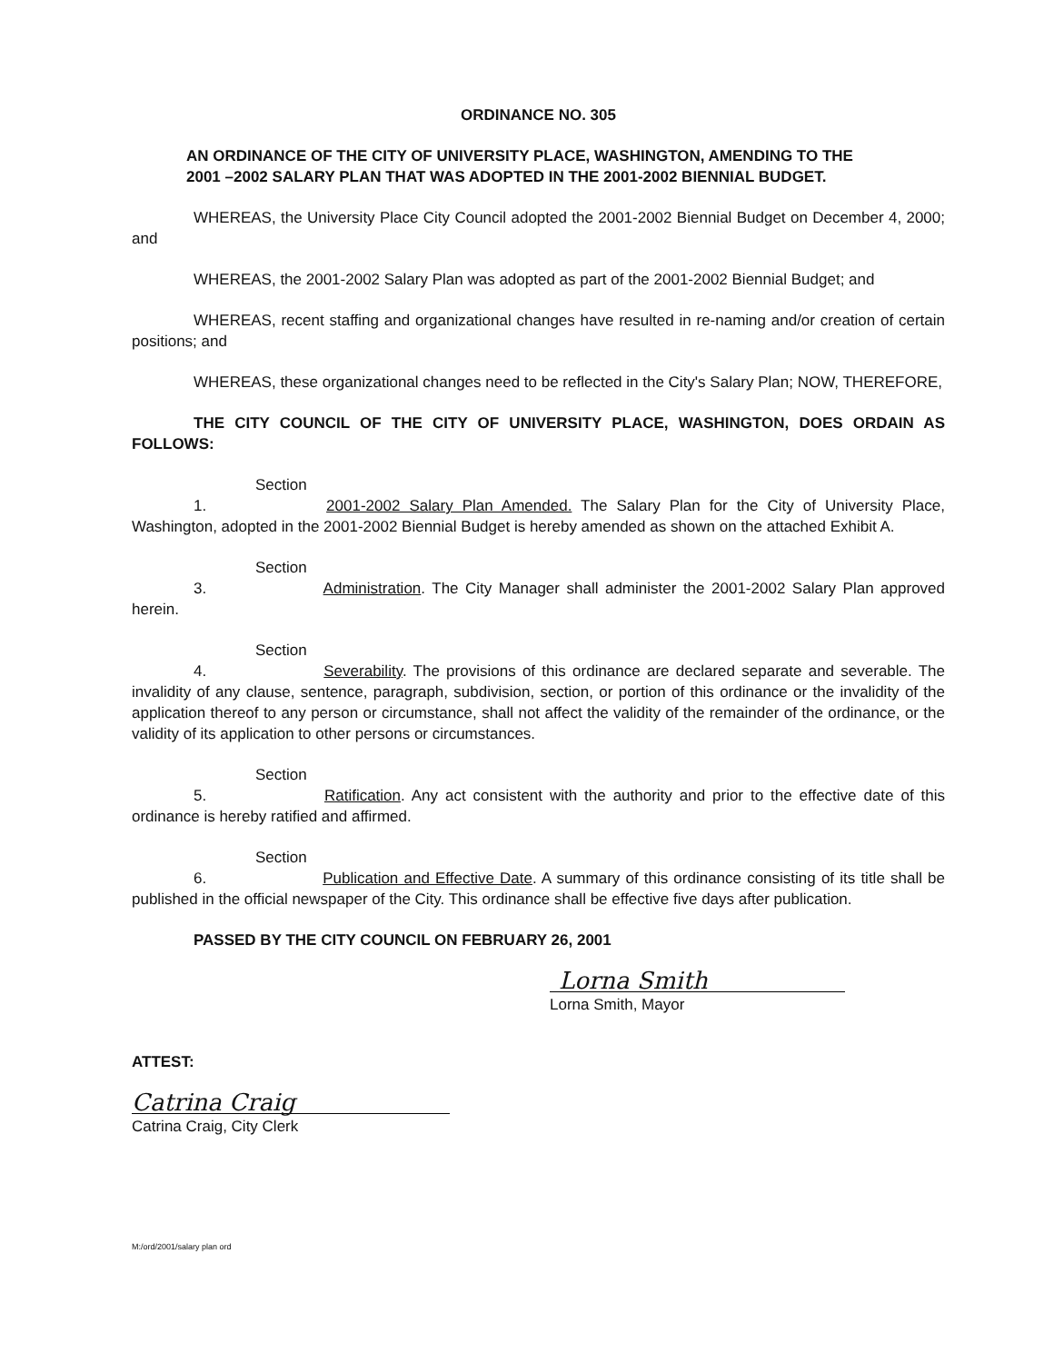ORDINANCE NO. 305
AN ORDINANCE OF THE CITY OF UNIVERSITY PLACE, WASHINGTON, AMENDING TO THE 2001 –2002 SALARY PLAN THAT WAS ADOPTED IN THE 2001-2002 BIENNIAL BUDGET.
WHEREAS, the University Place City Council adopted the 2001-2002 Biennial Budget on December 4, 2000; and
WHEREAS, the 2001-2002 Salary Plan was adopted as part of the 2001-2002 Biennial Budget; and
WHEREAS, recent staffing and organizational changes have resulted in re-naming and/or creation of certain positions; and
WHEREAS, these organizational changes need to be reflected in the City's Salary Plan; NOW, THEREFORE,
THE CITY COUNCIL OF THE CITY OF UNIVERSITY PLACE, WASHINGTON, DOES ORDAIN AS FOLLOWS:
Section 1. 2001-2002 Salary Plan Amended. The Salary Plan for the City of University Place, Washington, adopted in the 2001-2002 Biennial Budget is hereby amended as shown on the attached Exhibit A.
Section 3. Administration. The City Manager shall administer the 2001-2002 Salary Plan approved herein.
Section 4. Severability. The provisions of this ordinance are declared separate and severable. The invalidity of any clause, sentence, paragraph, subdivision, section, or portion of this ordinance or the invalidity of the application thereof to any person or circumstance, shall not affect the validity of the remainder of the ordinance, or the validity of its application to other persons or circumstances.
Section 5. Ratification. Any act consistent with the authority and prior to the effective date of this ordinance is hereby ratified and affirmed.
Section 6. Publication and Effective Date. A summary of this ordinance consisting of its title shall be published in the official newspaper of the City. This ordinance shall be effective five days after publication.
PASSED BY THE CITY COUNCIL ON FEBRUARY 26, 2001
Lorna Smith
Lorna Smith, Mayor
ATTEST:
Catrina Craig
Catrina Craig, City Clerk
M:/ord/2001/salary plan ord